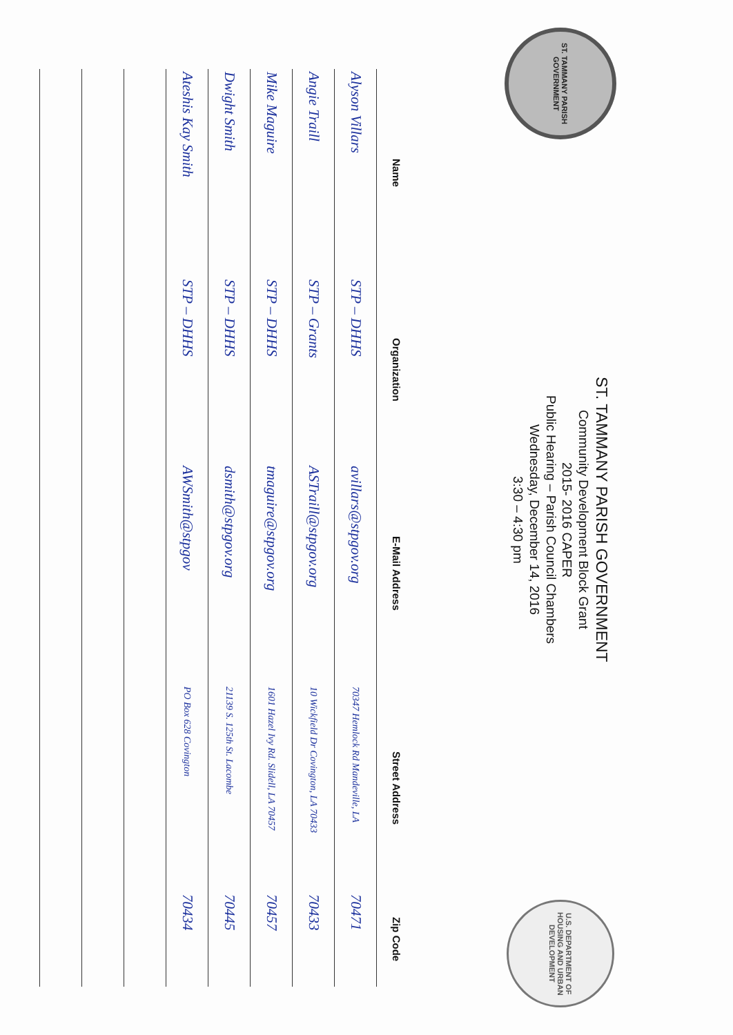ST. TAMMANY PARISH GOVERNMENT
ST. TAMMANY PARISH GOVERNMENT
Community Development Block Grant
2015- 2016 CAPER
Public Hearing – Parish Council Chambers
Wednesday, December 14, 2016
3:30 – 4:30 pm
U.S. DEPARTMENT OF HOUSING AND URBAN DEVELOPMENT
| Name | Organization | E-Mail Address | Street Address | Zip Code |
| --- | --- | --- | --- | --- |
| Alyson Villars | STP – DHHS | avillars@stpgov.org | 70347 Hemlock Rd Mandeville, LA | 70471 |
| Angie Traill | STP – Grants | ASTraill@stpgov.org | 10 Wickfield Dr Covington, LA 70433 | 70433 |
| Mike Maguire | STP – DHHS | tmaguire@stpgov.org | 1601 Hazel Ivy Rd. Slidell, LA 70457 | 70457 |
| Dwight Smith | STP – DHHS | dsmith@stpgov.org | 21139 S. 125th St. Lacombe | 70445 |
| Ateshis Kay Smith | STP – DHHS | AWSmith@stpgov | PO Box 628 Covington | 70434 |